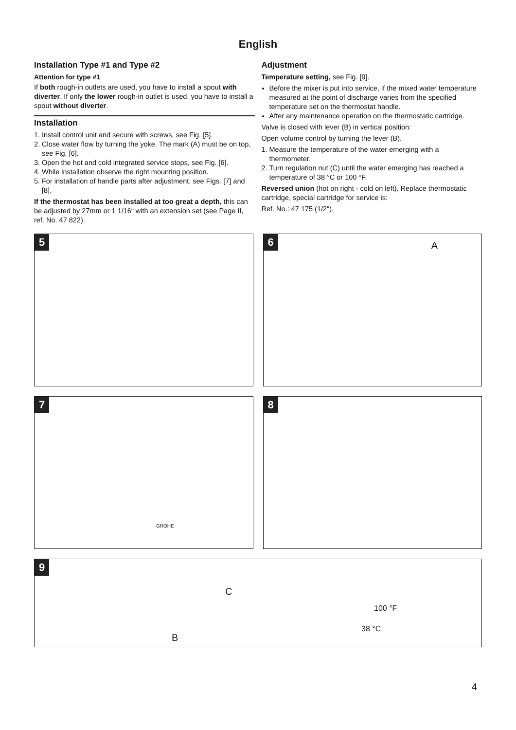English
Installation Type #1 and Type #2
Attention for type #1
If both rough-in outlets are used, you have to install a spout with diverter. If only the lower rough-in outlet is used, you have to install a spout without diverter.
Installation
1. Install control unit and secure with screws, see Fig. [5].
2. Close water flow by turning the yoke. The mark (A) must be on top, see Fig. [6].
3. Open the hot and cold integrated service stops, see Fig. [6].
4. While installation observe the right mounting position.
5. For installation of handle parts after adjustment, see Figs. [7] and [8].
If the thermostat has been installed at too great a depth, this can be adjusted by 27mm or 1 1/16“ with an extension set (see Page II, ref. No. 47 822).
Adjustment
Temperature setting, see Fig. [9].
Before the mixer is put into service, if the mixed water temperature measured at the point of discharge varies from the specified temperature set on the thermostat handle.
After any maintenance operation on the thermostatic cartridge.
Valve is closed with lever (B) in vertical position:
Open volume control by turning the lever (B).
1. Measure the temperature of the water emerging with a thermometer.
2. Turn regulation nut (C) until the water emerging has reached a temperature of 38 °C or 100 °F.
Reversed union (hot on right - cold on left). Replace thermostatic cartridge, special cartridge for service is:
Ref. No.: 47 175 (1/2").
5
6 A
7
GROHE
8
9
C
B
100 °F
38 °C
4